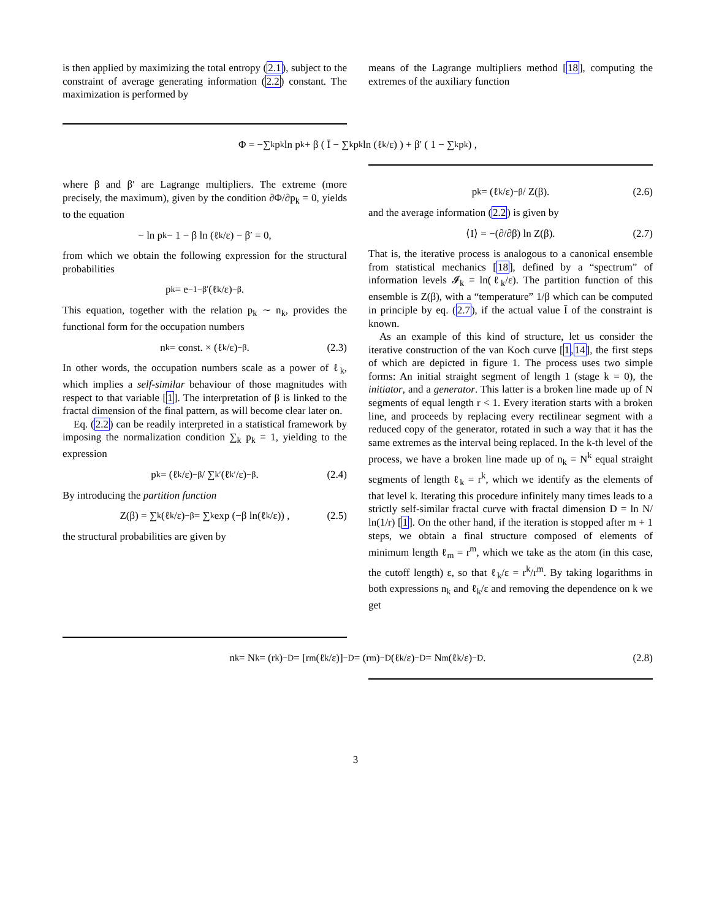is then applied by maximizing the total entropy (2.1), subject to the constraint of average generating information (2.2) constant. The maximization is performed by
means of the Lagrange multipliers method [18], computing the extremes of the auxiliary function
Φ = −∑<sub>k</sub> p<sub>k</sub> ln p<sub>k</sub> + β ( Ī − ∑<sub>k</sub> p<sub>k</sub> ln (ℓ<sub>k</sub>/ε) ) + β′ ( 1 − ∑<sub>k</sub> p<sub>k</sub> ) ,
where β and β′ are Lagrange multipliers. The extreme (more precisely, the maximum), given by the condition ∂Φ/∂p<sub>k</sub> = 0, yields to the equation
− ln p<sub>k</sub> − 1 − β ln (ℓ<sub>k</sub>/ε) − β′ = 0,
from which we obtain the following expression for the structural probabilities
p<sub>k</sub> = e<sup>−1−β′</sup> (ℓ<sub>k</sub>/ε)<sup>−β</sup>.
This equation, together with the relation p<sub>k</sub> ∼ n<sub>k</sub>, provides the functional form for the occupation numbers
n<sub>k</sub> = const. × (ℓ<sub>k</sub>/ε)<sup>−β</sup>. (2.3)
In other words, the occupation numbers scale as a power of ℓ<sub>k</sub>, which implies a self-similar behaviour of those magnitudes with respect to that variable [1]. The interpretation of β is linked to the fractal dimension of the final pattern, as will become clear later on.
Eq. (2.2) can be readily interpreted in a statistical framework by imposing the normalization condition ∑<sub>k</sub> p<sub>k</sub> = 1, yielding to the expression
p<sub>k</sub> = (ℓ<sub>k</sub>/ε)<sup>−β</sup> / ∑<sub>k′</sub> (ℓ<sub>k′</sub>/ε)<sup>−β</sup>. (2.4)
By introducing the partition function
Z(β) = ∑<sub>k</sub> (ℓ<sub>k</sub>/ε)<sup>−β</sup> = ∑<sub>k</sub> exp (−β ln(ℓ<sub>k</sub>/ε)) , (2.5)
the structural probabilities are given by
p<sub>k</sub> = (ℓ<sub>k</sub>/ε)<sup>−β</sup> / Z(β). (2.6)
and the average information (2.2) is given by
⟨I⟩ = −(∂/∂β) ln Z(β). (2.7)
That is, the iterative process is analogous to a canonical ensemble from statistical mechanics [18], defined by a “spectrum” of information levels 𝓘<sub>k</sub> = ln(ℓ<sub>k</sub>/ε). The partition function of this ensemble is Z(β), with a “temperature” 1/β which can be computed in principle by eq. (2.7), if the actual value Ī of the constraint is known.
As an example of this kind of structure, let us consider the iterative construction of the van Koch curve [1,14], the first steps of which are depicted in figure 1. The process uses two simple forms: An initial straight segment of length 1 (stage k = 0), the initiator, and a generator. This latter is a broken line made up of N segments of equal length r < 1. Every iteration starts with a broken line, and proceeds by replacing every rectilinear segment with a reduced copy of the generator, rotated in such a way that it has the same extremes as the interval being replaced. In the k-th level of the process, we have a broken line made up of n<sub>k</sub> = N<sup>k</sup> equal straight segments of length ℓ<sub>k</sub> = r<sup>k</sup>, which we identify as the elements of that level k. Iterating this procedure infinitely many times leads to a strictly self-similar fractal curve with fractal dimension D = ln N/ ln(1/r) [1]. On the other hand, if the iteration is stopped after m + 1 steps, we obtain a final structure composed of elements of minimum length ℓ<sub>m</sub> = r<sup>m</sup>, which we take as the atom (in this case, the cutoff length) ε, so that ℓ<sub>k</sub>/ε = r<sup>k</sup>/r<sup>m</sup>. By taking logarithms in both expressions n<sub>k</sub> and ℓ<sub>k</sub>/ε and removing the dependence on k we get
n<sub>k</sub> = N<sup>k</sup> = (r<sup>k</sup>)<sup>−D</sup> = [r<sup>m</sup> (ℓ<sub>k</sub>/ε)]<sup>−D</sup> = (r<sup>m</sup>)<sup>−D</sup> (ℓ<sub>k</sub>/ε)<sup>−D</sup> = N<sup>m</sup> (ℓ<sub>k</sub>/ε)<sup>−D</sup>. (2.8)
3